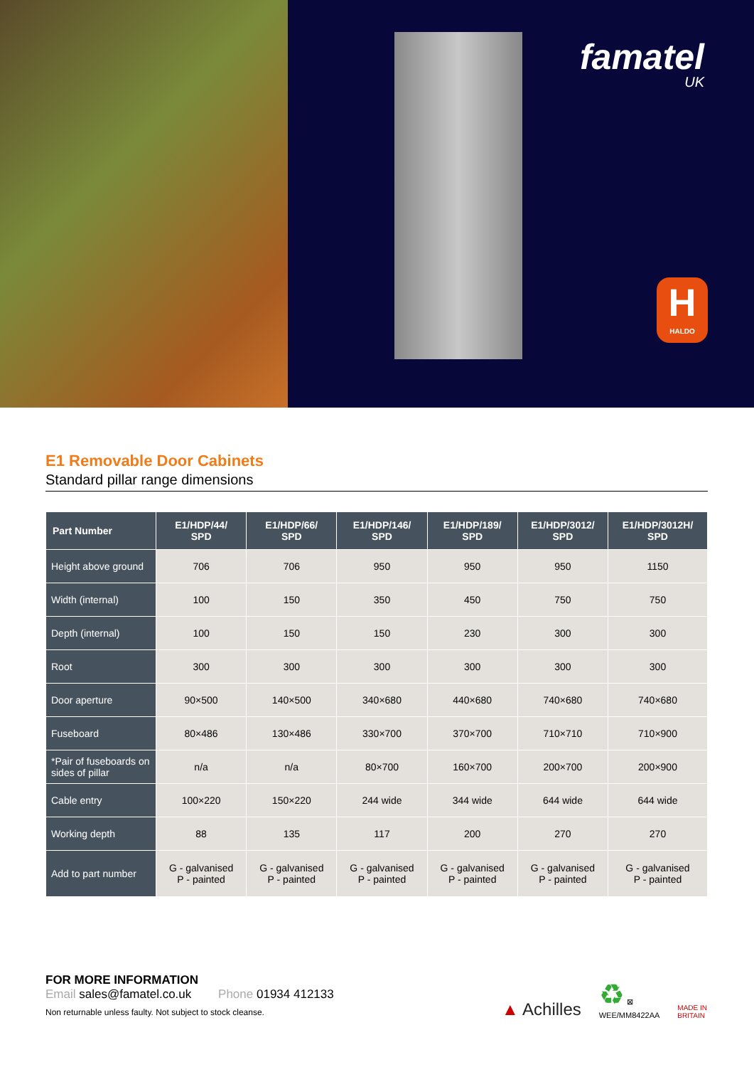famatel
UK
H
HALDO
E1 Removable Door Cabinets
Standard pillar range dimensions
| Part Number | E1/HDP/44/ SPD | E1/HDP/66/ SPD | E1/HDP/146/ SPD | E1/HDP/189/ SPD | E1/HDP/3012/ SPD | E1/HDP/3012H/ SPD |
| --- | --- | --- | --- | --- | --- | --- |
| Height above ground | 706 | 706 | 950 | 950 | 950 | 1150 |
| Width (internal) | 100 | 150 | 350 | 450 | 750 | 750 |
| Depth (internal) | 100 | 150 | 150 | 230 | 300 | 300 |
| Root | 300 | 300 | 300 | 300 | 300 | 300 |
| Door aperture | 90×500 | 140×500 | 340×680 | 440×680 | 740×680 | 740×680 |
| Fuseboard | 80×486 | 130×486 | 330×700 | 370×700 | 710×710 | 710×900 |
| *Pair of fuseboards on sides of pillar | n/a | n/a | 80×700 | 160×700 | 200×700 | 200×900 |
| Cable entry | 100×220 | 150×220 | 244 wide | 344 wide | 644 wide | 644 wide |
| Working depth | 88 | 135 | 117 | 200 | 270 | 270 |
| Add to part number | G - galvanised P - painted | G - galvanised P - painted | G - galvanised P - painted | G - galvanised P - painted | G - galvanised P - painted | G - galvanised P - painted |
FOR MORE INFORMATION
Email sales@famatel.co.uk Phone 01934 412133
Non returnable unless faulty. Not subject to stock cleanse.
▲ Achilles ♻ ⊠
WEE/MM8422AA MADE IN
BRITAIN